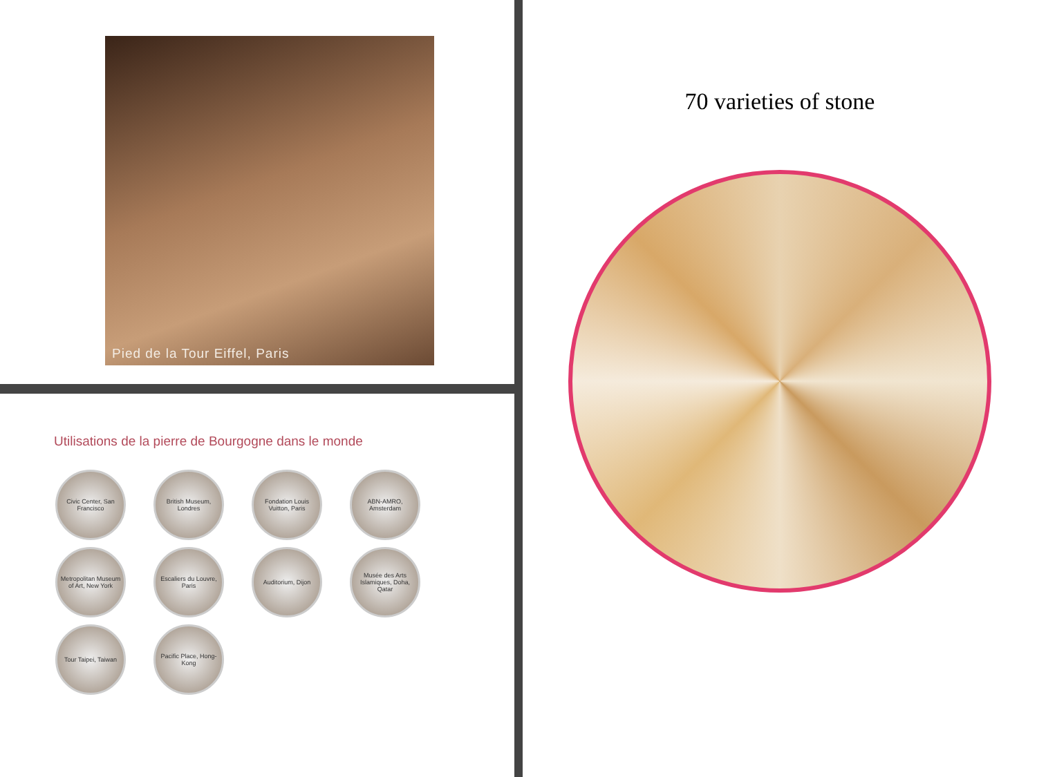Pied de la Tour Eiffel, Paris
Utilisations de la pierre de Bourgogne dans le monde
Civic Center, San Francisco
British Museum, Londres
Fondation Louis Vuitton, Paris
ABN-AMRO, Amsterdam
Metropolitan Museum of Art, New York
Escaliers du Louvre, Paris
Auditorium, Dijon
Musée des Arts Islamiques, Doha, Qatar
Tour Taipei, Taiwan
Pacific Place, Hong-Kong
70 varieties of stone